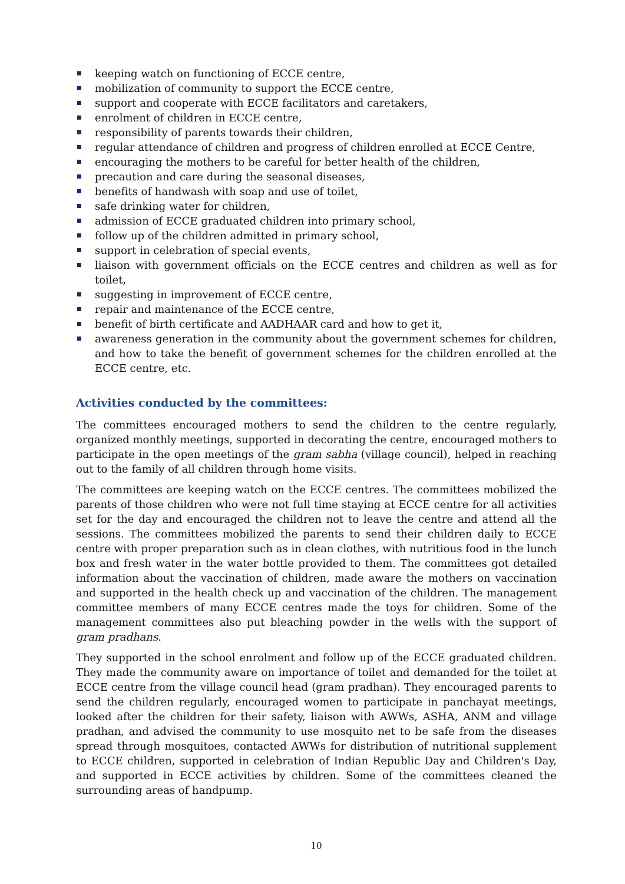keeping watch on functioning of ECCE centre,
mobilization of community to support the ECCE centre,
support and cooperate with ECCE facilitators and caretakers,
enrolment of children in ECCE centre,
responsibility of parents towards their children,
regular attendance of children and progress of children enrolled at ECCE Centre,
encouraging the mothers to be careful for better health of the children,
precaution and care during the seasonal diseases,
benefits of handwash with soap and use of toilet,
safe drinking water for children,
admission of ECCE graduated children into primary school,
follow up of the children admitted in primary school,
support in celebration of special events,
liaison with government officials on the ECCE centres and children as well as for toilet,
suggesting in improvement of ECCE centre,
repair and maintenance of the ECCE centre,
benefit of birth certificate and AADHAAR card and how to get it,
awareness generation in the community about the government schemes for children, and how to take the benefit of government schemes for the children enrolled at the ECCE centre, etc.
Activities conducted by the committees:
The committees encouraged mothers to send the children to the centre regularly, organized monthly meetings, supported in decorating the centre, encouraged mothers to participate in the open meetings of the gram sabha (village council), helped in reaching out to the family of all children through home visits.
The committees are keeping watch on the ECCE centres. The committees mobilized the parents of those children who were not full time staying at ECCE centre for all activities set for the day and encouraged the children not to leave the centre and attend all the sessions. The committees mobilized the parents to send their children daily to ECCE centre with proper preparation such as in clean clothes, with nutritious food in the lunch box and fresh water in the water bottle provided to them. The committees got detailed information about the vaccination of children, made aware the mothers on vaccination and supported in the health check up and vaccination of the children. The management committee members of many ECCE centres made the toys for children. Some of the management committees also put bleaching powder in the wells with the support of gram pradhans.
They supported in the school enrolment and follow up of the ECCE graduated children. They made the community aware on importance of toilet and demanded for the toilet at ECCE centre from the village council head (gram pradhan). They encouraged parents to send the children regularly, encouraged women to participate in panchayat meetings, looked after the children for their safety, liaison with AWWs, ASHA, ANM and village pradhan, and advised the community to use mosquito net to be safe from the diseases spread through mosquitoes, contacted AWWs for distribution of nutritional supplement to ECCE children, supported in celebration of Indian Republic Day and Children's Day, and supported in ECCE activities by children. Some of the committees cleaned the surrounding areas of handpump.
10